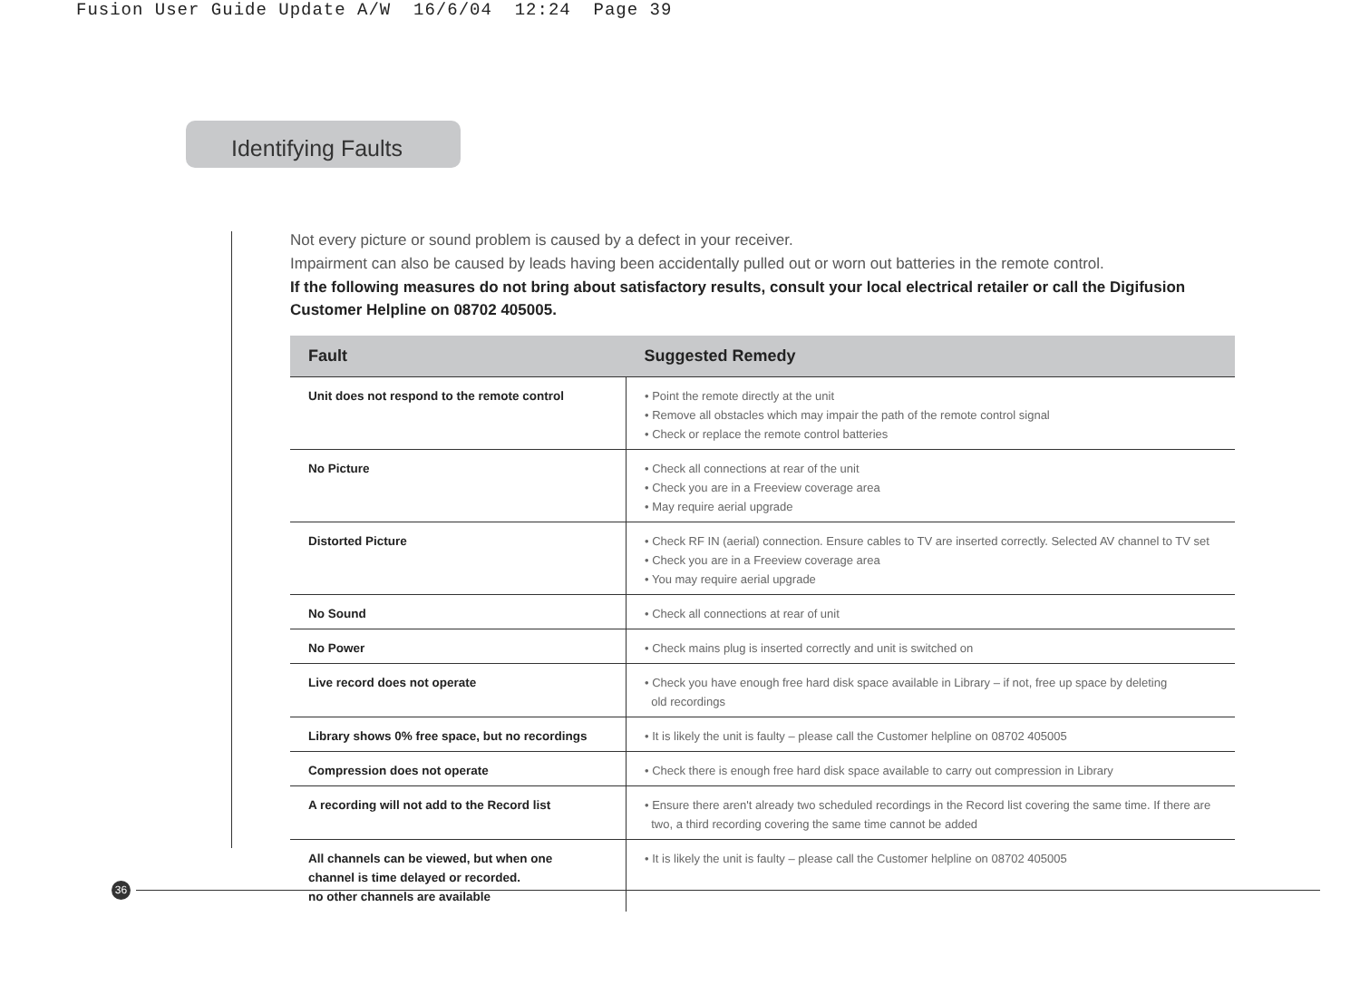Fusion User Guide Update A/W 16/6/04 12:24 Page 39
Identifying Faults
Not every picture or sound problem is caused by a defect in your receiver.
Impairment can also be caused by leads having been accidentally pulled out or worn out batteries in the remote control.
If the following measures do not bring about satisfactory results, consult your local electrical retailer or call the Digifusion Customer Helpline on 08702 405005.
| Fault | Suggested Remedy |
| --- | --- |
| Unit does not respond to the remote control | • Point the remote directly at the unit • Remove all obstacles which may impair the path of the remote control signal • Check or replace the remote control batteries |
| No Picture | • Check all connections at rear of the unit • Check you are in a Freeview coverage area • May require aerial upgrade |
| Distorted Picture | • Check RF IN (aerial) connection. Ensure cables to TV are inserted correctly. Selected AV channel to TV set • Check you are in a Freeview coverage area • You may require aerial upgrade |
| No Sound | • Check all connections at rear of unit |
| No Power | • Check mains plug is inserted correctly and unit is switched on |
| Live record does not operate | • Check you have enough free hard disk space available in Library – if not, free up space by deleting old recordings |
| Library shows 0% free space, but no recordings | • It is likely the unit is faulty – please call the Customer helpline on 08702 405005 |
| Compression does not operate | • Check there is enough free hard disk space available to carry out compression in Library |
| A recording will not add to the Record list | • Ensure there aren't already two scheduled recordings in the Record list covering the same time. If there are two, a third recording covering the same time cannot be added |
| All channels can be viewed, but when one channel is time delayed or recorded. no other channels are available | • It is likely the unit is faulty – please call the Customer helpline on 08702 405005 |
36